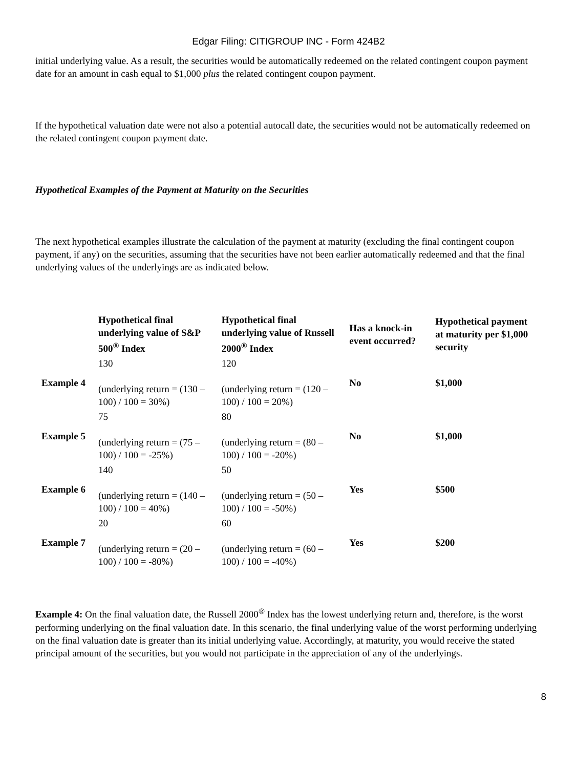Edgar Filing: CITIGROUP INC - Form 424B2
initial underlying value. As a result, the securities would be automatically redeemed on the related contingent coupon payment date for an amount in cash equal to $1,000 plus the related contingent coupon payment.
If the hypothetical valuation date were not also a potential autocall date, the securities would not be automatically redeemed on the related contingent coupon payment date.
Hypothetical Examples of the Payment at Maturity on the Securities
The next hypothetical examples illustrate the calculation of the payment at maturity (excluding the final contingent coupon payment, if any) on the securities, assuming that the securities have not been earlier automatically redeemed and that the final underlying values of the underlyings are as indicated below.
| | Hypothetical final underlying value of S&P 500<sup>®</sup> Index | Hypothetical final underlying value of Russell 2000<sup>®</sup> Index | Has a knock-in event occurred? | Hypothetical payment at maturity per $1,000 security |
| --- | --- | --- | --- | --- |
| Example 4 | 130 (underlying return = (130 – 100) / 100 = 30%) | 120 (underlying return = (120 – 100) / 100 = 20%) | No | $1,000 |
| Example 5 | 75 (underlying return = (75 – 100) / 100 = -25%) | 80 (underlying return = (80 – 100) / 100 = -20%) | No | $1,000 |
| Example 6 | 140 (underlying return = (140 – 100) / 100 = 40%) | 50 (underlying return = (50 – 100) / 100 = -50%) | Yes | $500 |
| Example 7 | 20 (underlying return = (20 – 100) / 100 = -80%) | 60 (underlying return = (60 – 100) / 100 = -40%) | Yes | $200 |
Example 4: On the final valuation date, the Russell 2000<sup>®</sup> Index has the lowest underlying return and, therefore, is the worst performing underlying on the final valuation date. In this scenario, the final underlying value of the worst performing underlying on the final valuation date is greater than its initial underlying value. Accordingly, at maturity, you would receive the stated principal amount of the securities, but you would not participate in the appreciation of any of the underlyings.
8